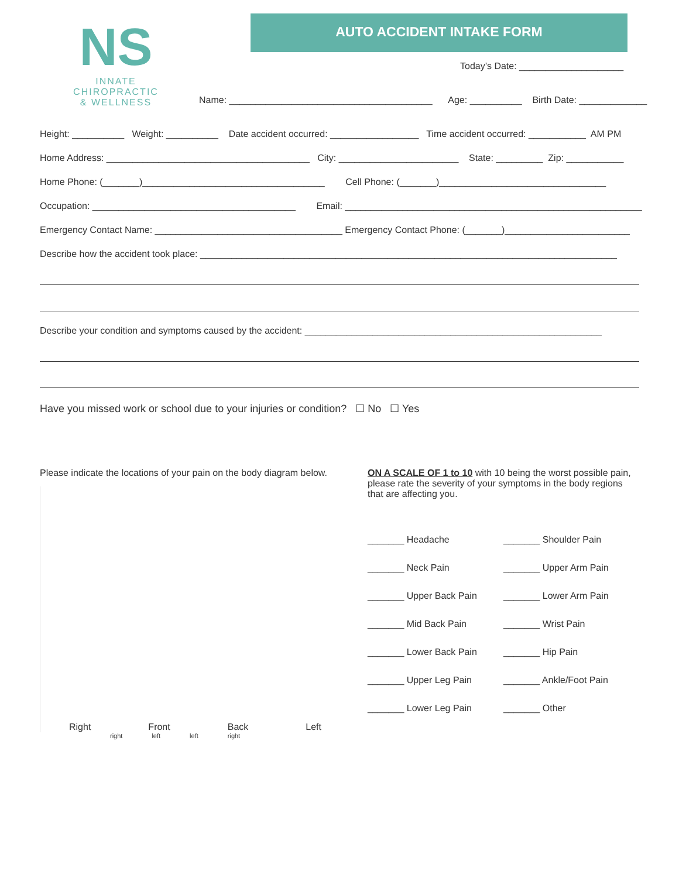NS
INNATE
CHIROPRACTIC
& WELLNESS
AUTO ACCIDENT INTAKE FORM
Today’s Date: ____________________
Name: _______________________________________ Age: __________ Birth Date: _____________
Height: __________ Weight: __________ Date accident occurred: _________________ Time accident occurred: ___________ AM PM
Home Address: _______________________________________ City: _______________________ State: _________ Zip: ___________
Home Phone: (_______)___________________________________ Cell Phone: (_______)________________________________
Occupation: _______________________________________ Email: _________________________________________________________
Emergency Contact Name: ____________________________________ Emergency Contact Phone: (_______)________________________
Describe how the accident took place: ________________________________________________________________________________
Describe your condition and symptoms caused by the accident: _________________________________________________________
Have you missed work or school due to your injuries or condition? ☐ No ☐ Yes
Please indicate the locations of your pain on the body diagram below.
Right Front Back Left
right left left right
ON A SCALE OF 1 to 10 with 10 being the worst possible pain, please rate the severity of your symptoms in the body regions that are affecting you.
_______ Headache
_______ Shoulder Pain
_______ Neck Pain
_______ Upper Arm Pain
_______ Upper Back Pain
_______ Lower Arm Pain
_______ Mid Back Pain
_______ Wrist Pain
_______ Lower Back Pain
_______ Hip Pain
_______ Upper Leg Pain
_______ Ankle/Foot Pain
_______ Lower Leg Pain
_______ Other